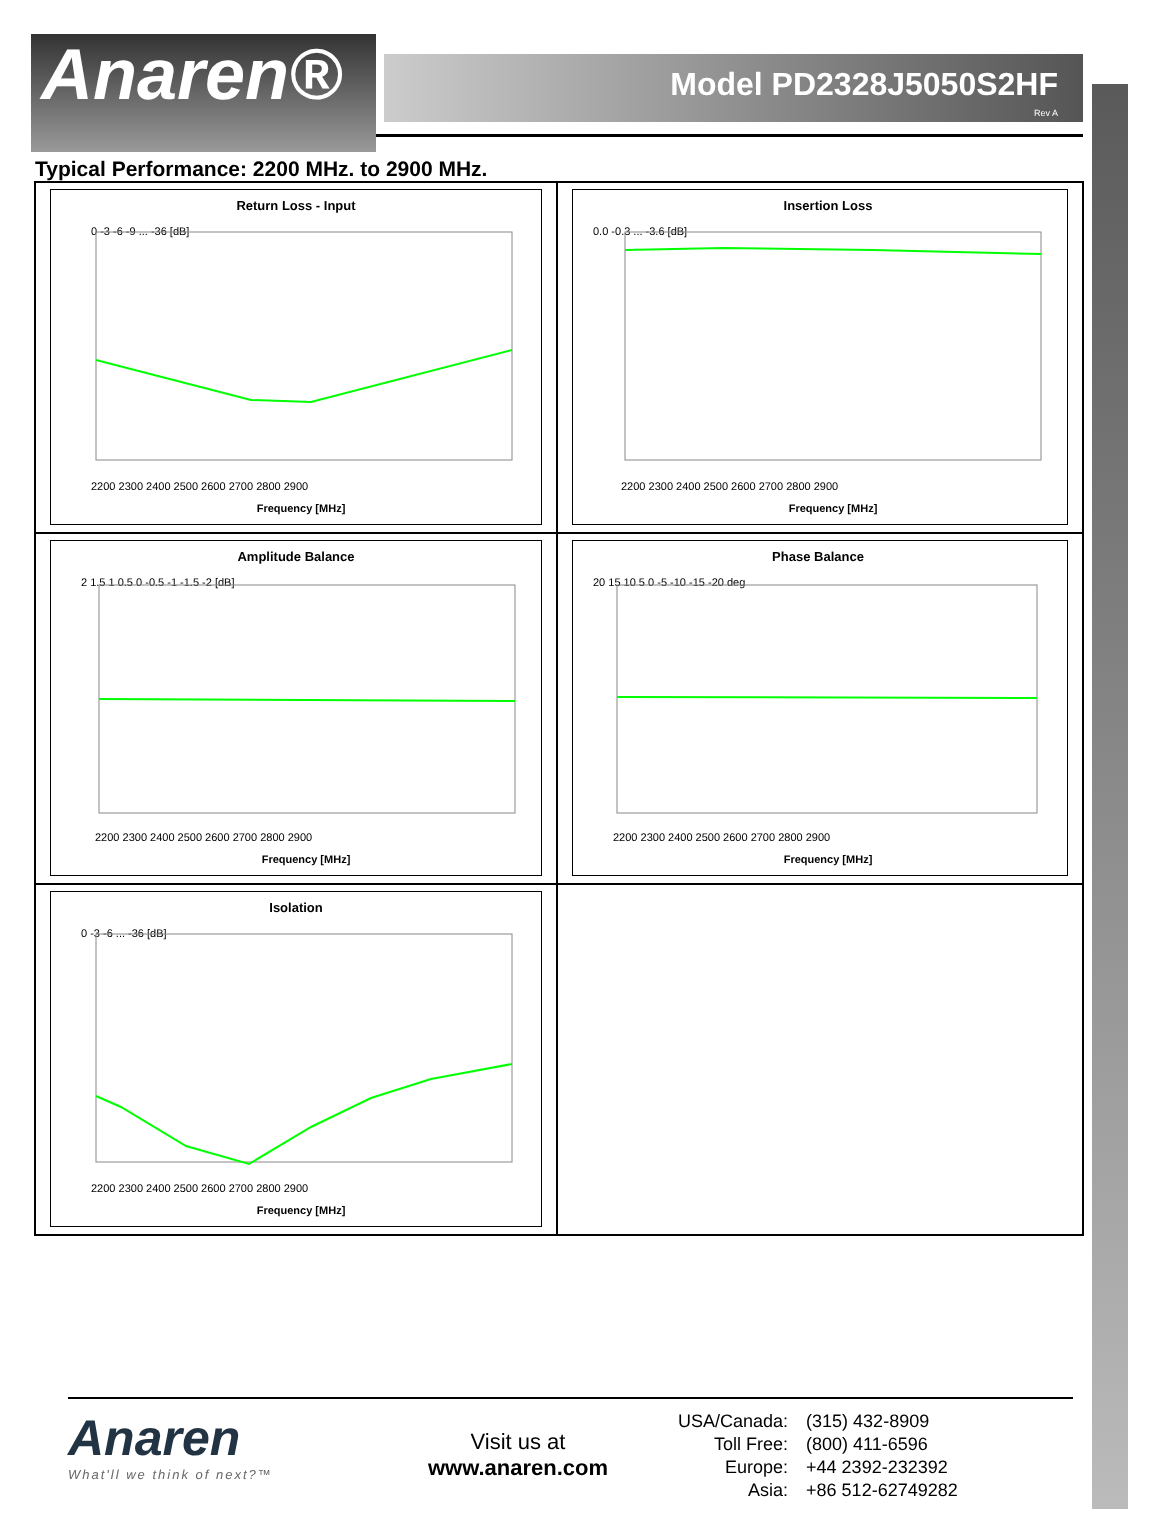Anaren®
Model PD2328J5050S2HF
Rev A
Typical Performance: 2200 MHz. to 2900 MHz.
Return Loss - Input
0 -3 -6 -9 ... -36 [dB]
2200 2300 2400 2500 2600 2700 2800 2900
Frequency [MHz]
Insertion Loss
0.0 -0.3 ... -3.6 [dB]
2200 2300 2400 2500 2600 2700 2800 2900
Frequency [MHz]
Amplitude Balance
2 1.5 1 0.5 0 -0.5 -1 -1.5 -2 [dB]
2200 2300 2400 2500 2600 2700 2800 2900
Frequency [MHz]
Phase Balance
20 15 10 5 0 -5 -10 -15 -20 deg
2200 2300 2400 2500 2600 2700 2800 2900
Frequency [MHz]
Isolation
0 -3 -6 ... -36 [dB]
2200 2300 2400 2500 2600 2700 2800 2900
Frequency [MHz]
Anaren
What'll we think of next?™
Visit us at
www.anaren.com
| USA/Canada: | (315) 432-8909 |
| Toll Free: | (800) 411-6596 |
| Europe: | +44 2392-232392 |
| Asia: | +86 512-62749282 |